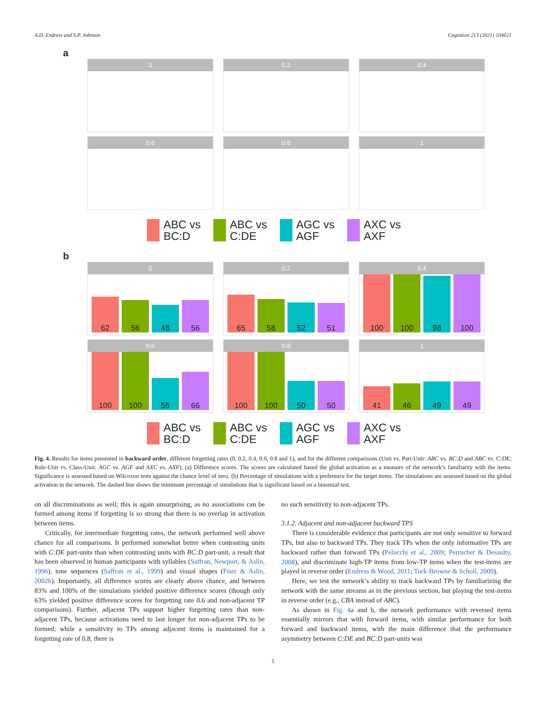A.D. Endress and S.P. Johnson Cognition 213 (2021) 104621
a
0
0.2
0.4
0.6
0.8
1
ABC vs
BC:D ABC vs
C:DE AGC vs
AGF AXC vs
AXF
b
0
62
56
48
56
0.2
65
58
52
51
0.4
100
100
98
100
0.6
100
100
55
66
0.8
100
100
50
50
1
41
46
49
49
ABC vs
BC:D ABC vs
C:DE AGC vs
AGF AXC vs
AXF
Fig. 4. Results for items presented in backward order, different forgetting rates (0, 0.2, 0.4, 0.6, 0.8 and 1), and for the different comparisons (Unit vs. Part-Unit: ABC vs. BC:D and ABC vs. C:DE; Rule-Unit vs. Class-Unit: AGC vs. AGF and AXC vs. AXF). (a) Difference scores. The scores are calculated based the global activation as a measure of the network’s familiarity with the items. Significance is assessed based on Wilcoxon tests against the chance level of zero. (b) Percentage of simulations with a preference for the target items. The simulations are assessed based on the global activation in the network. The dashed line shows the minimum percentage of simulations that is significant based on a binomial test.
on all discriminations as well; this is again unsurprising, as no associations can be formed among items if forgetting is so strong that there is no overlap in activation between items.
Critically, for intermediate forgetting rates, the network performed well above chance for all comparisons. It performed somewhat better when contrasting units with C:DE part-units than when contrasting units with BC:D part-unit, a result that has been observed in human participants with syllables (Saffran, Newport, & Aslin, 1996), tone sequences (Saffran et al., 1999) and visual shapes (Fiser & Aslin, 2002b). Importantly, all difference scores are clearly above chance, and between 83% and 100% of the simulations yielded positive difference scores (though only 63% yielded positive difference scores for forgetting rate 0.6 and non-adjacent TP comparisons). Further, adjacent TPs support higher forgetting rates than non-adjacent TPs, because activations need to last longer for non-adjacent TPs to be formed; while a sensitivity to TPs among adjacent items is maintained for a forgetting rate of 0.8, there is
no such sensitivity to non-adjacent TPs.
3.1.2. Adjacent and non-adjacent backward TPS
There is considerable evidence that participants are not only sensitive to forward TPs, but also to backward TPs. They track TPs when the only informative TPs are backward rather than forward TPs (Pelucchi et al., 2009; Perruchet & Desaulty, 2008), and discriminate high-TP items from low-TP items when the test-items are played in reverse order (Endress & Wood, 2011; Turk-Browne & Scholl, 2009).
Here, we test the network’s ability to track backward TPs by familiarizing the network with the same streams as in the previous section, but playing the test-items in reverse order (e.g., CBA instead of ABC).
As shown in Fig. 4a and b, the network performance with reversed items essentially mirrors that with forward items, with similar performance for both forward and backward items, with the main difference that the performance asymmetry between C:DE and BC:D part-units was
5